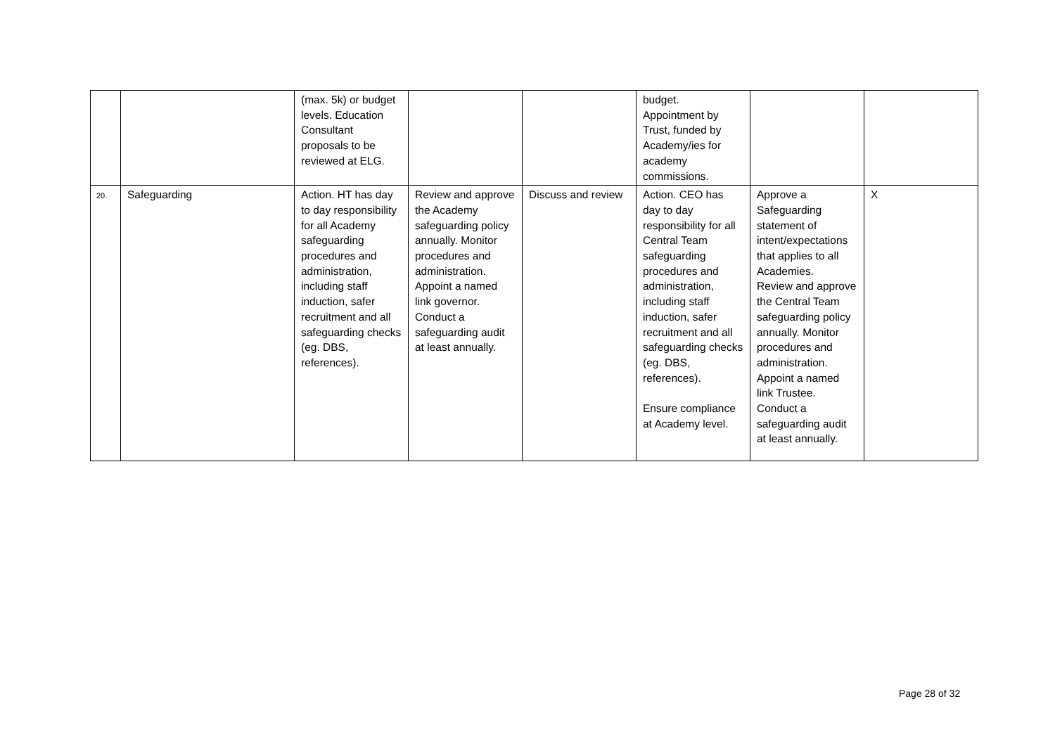| | | (max. 5k) or budget levels. Education Consultant proposals to be reviewed at ELG. | | | budget. Appointment by Trust, funded by Academy/ies for academy commissions. | | |
| 20. | Safeguarding | Action. HT has day to day responsibility for all Academy safeguarding procedures and administration, including staff induction, safer recruitment and all safeguarding checks (eg. DBS, references). | Review and approve the Academy safeguarding policy annually. Monitor procedures and administration. Appoint a named link governor. Conduct a safeguarding audit at least annually. | Discuss and review | Action. CEO has day to day responsibility for all Central Team safeguarding procedures and administration, including staff induction, safer recruitment and all safeguarding checks (eg. DBS, references). Ensure compliance at Academy level. | Approve a Safeguarding statement of intent/expectations that applies to all Academies. Review and approve the Central Team safeguarding policy annually. Monitor procedures and administration. Appoint a named link Trustee. Conduct a safeguarding audit at least annually. | X |
Page 28 of 32